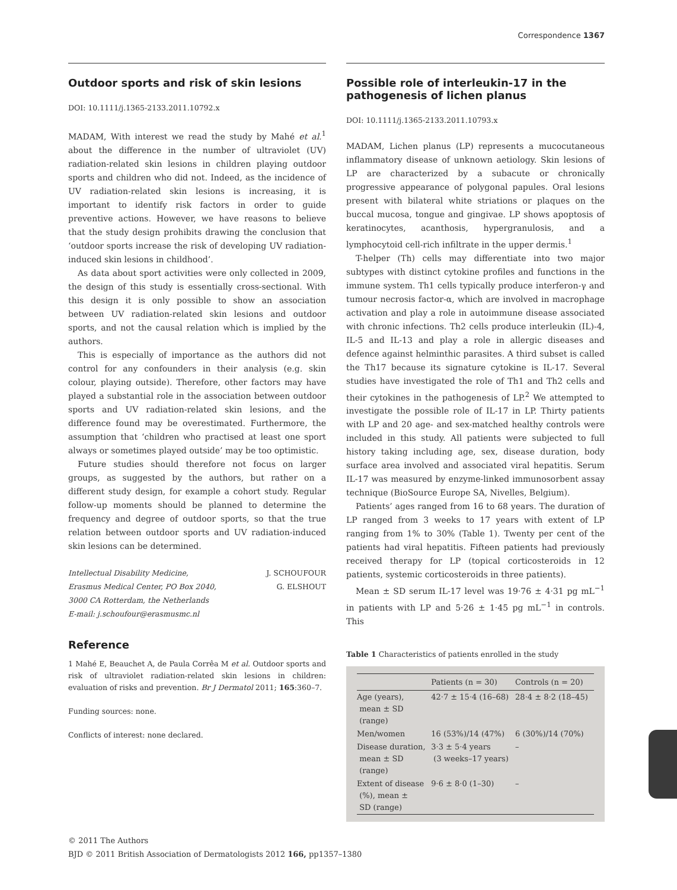Correspondence 1367
Outdoor sports and risk of skin lesions
DOI: 10.1111/j.1365-2133.2011.10792.x
MADAM, With interest we read the study by Mahé et al.<sup>1</sup> about the difference in the number of ultraviolet (UV) radiation-related skin lesions in children playing outdoor sports and children who did not. Indeed, as the incidence of UV radiation-related skin lesions is increasing, it is important to identify risk factors in order to guide preventive actions. However, we have reasons to believe that the study design prohibits drawing the conclusion that ‘outdoor sports increase the risk of developing UV radiation-induced skin lesions in childhood’.
As data about sport activities were only collected in 2009, the design of this study is essentially cross-sectional. With this design it is only possible to show an association between UV radiation-related skin lesions and outdoor sports, and not the causal relation which is implied by the authors.
This is especially of importance as the authors did not control for any confounders in their analysis (e.g. skin colour, playing outside). Therefore, other factors may have played a substantial role in the association between outdoor sports and UV radiation-related skin lesions, and the difference found may be overestimated. Furthermore, the assumption that ‘children who practised at least one sport always or sometimes played outside’ may be too optimistic.
Future studies should therefore not focus on larger groups, as suggested by the authors, but rather on a different study design, for example a cohort study. Regular follow-up moments should be planned to determine the frequency and degree of outdoor sports, so that the true relation between outdoor sports and UV radiation-induced skin lesions can be determined.
Intellectual Disability Medicine,
Erasmus Medical Center, PO Box 2040,
3000 CA Rotterdam, the Netherlands
E-mail: j.schoufour@erasmusmc.nl
J. SCHOUFOUR
G. ELSHOUT
Reference
1 Mahé E, Beauchet A, de Paula Corrêa M et al. Outdoor sports and risk of ultraviolet radiation-related skin lesions in children: evaluation of risks and prevention. Br J Dermatol 2011; 165:360–7.
Funding sources: none.
Conflicts of interest: none declared.
Possible role of interleukin-17 in the pathogenesis of lichen planus
DOI: 10.1111/j.1365-2133.2011.10793.x
MADAM, Lichen planus (LP) represents a mucocutaneous inflammatory disease of unknown aetiology. Skin lesions of LP are characterized by a subacute or chronically progressive appearance of polygonal papules. Oral lesions present with bilateral white striations or plaques on the buccal mucosa, tongue and gingivae. LP shows apoptosis of keratinocytes, acanthosis, hypergranulosis, and a lymphocytoid cell-rich infiltrate in the upper dermis.<sup>1</sup>
T-helper (Th) cells may differentiate into two major subtypes with distinct cytokine profiles and functions in the immune system. Th1 cells typically produce interferon-γ and tumour necrosis factor-α, which are involved in macrophage activation and play a role in autoimmune disease associated with chronic infections. Th2 cells produce interleukin (IL)-4, IL-5 and IL-13 and play a role in allergic diseases and defence against helminthic parasites. A third subset is called the Th17 because its signature cytokine is IL-17. Several studies have investigated the role of Th1 and Th2 cells and their cytokines in the pathogenesis of LP.<sup>2</sup> We attempted to investigate the possible role of IL-17 in LP. Thirty patients with LP and 20 age- and sex-matched healthy controls were included in this study. All patients were subjected to full history taking including age, sex, disease duration, body surface area involved and associated viral hepatitis. Serum IL-17 was measured by enzyme-linked immunosorbent assay technique (BioSource Europe SA, Nivelles, Belgium).
Patients’ ages ranged from 16 to 68 years. The duration of LP ranged from 3 weeks to 17 years with extent of LP ranging from 1% to 30% (Table 1). Twenty per cent of the patients had viral hepatitis. Fifteen patients had previously received therapy for LP (topical corticosteroids in 12 patients, systemic corticosteroids in three patients).
Mean ± SD serum IL-17 level was 19·76 ± 4·31 pg mL<sup>−1</sup> in patients with LP and 5·26 ± 1·45 pg mL<sup>−1</sup> in controls. This
Table 1 Characteristics of patients enrolled in the study
| | Patients (n = 30) | Controls (n = 20) |
| --- | --- | --- |
| Age (years), mean ± SD (range) | 42·7 ± 15·4 (16–68) | 28·4 ± 8·2 (18–45) |
| Men/women | 16 (53%)/14 (47%) | 6 (30%)/14 (70%) |
| Disease duration, mean ± SD (range) | 3·3 ± 5·4 years (3 weeks–17 years) | – |
| Extent of disease (%), mean ± SD (range) | 9·6 ± 8·0 (1–30) | – |
© 2011 The Authors
BJD © 2011 British Association of Dermatologists 2012 166, pp1357–1380